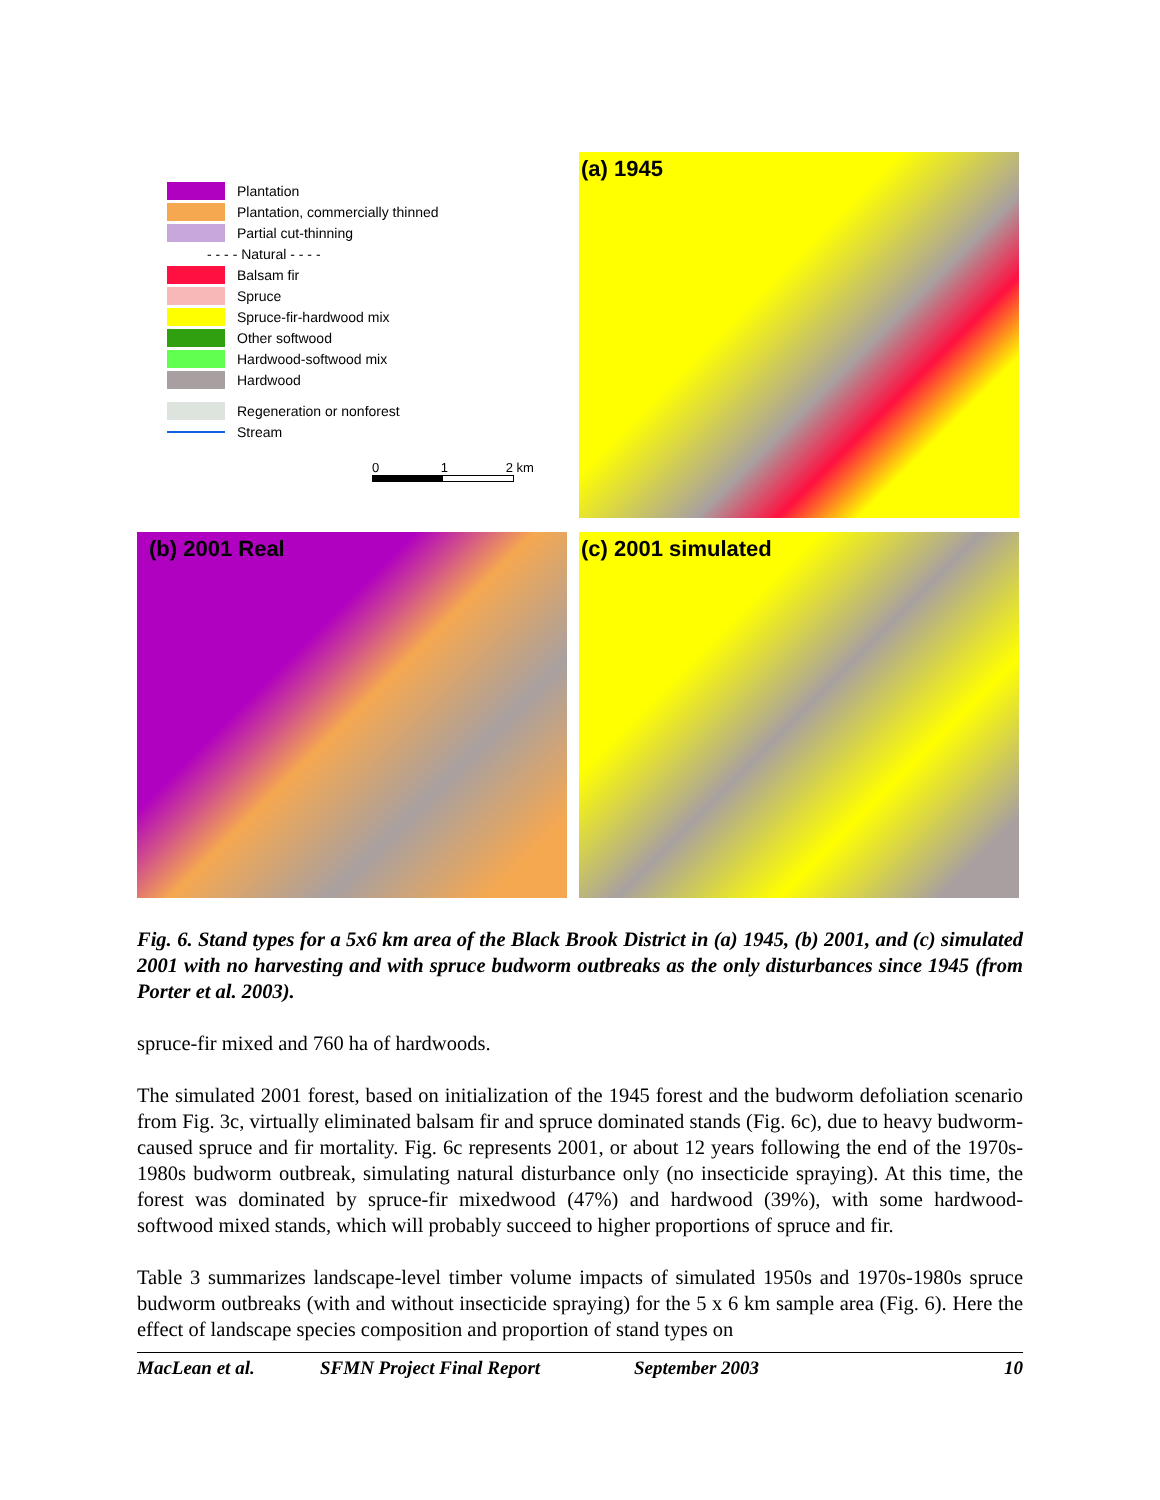Plantation
Plantation, commercially thinned
Partial cut-thinning
- - - - Natural - - - -
Balsam fir
Spruce
Spruce-fir-hardwood mix
Other softwood
Hardwood-softwood mix
Hardwood
Regeneration or nonforest
Stream
0 1 2 km
(a) 1945
(b) 2001 Real
(c) 2001 simulated
Fig. 6. Stand types for a 5x6 km area of the Black Brook District in (a) 1945, (b) 2001, and (c) simulated 2001 with no harvesting and with spruce budworm outbreaks as the only disturbances since 1945 (from Porter et al. 2003).
spruce-fir mixed and 760 ha of hardwoods.
The simulated 2001 forest, based on initialization of the 1945 forest and the budworm defoliation scenario from Fig. 3c, virtually eliminated balsam fir and spruce dominated stands (Fig. 6c), due to heavy budworm-caused spruce and fir mortality. Fig. 6c represents 2001, or about 12 years following the end of the 1970s-1980s budworm outbreak, simulating natural disturbance only (no insecticide spraying). At this time, the forest was dominated by spruce-fir mixedwood (47%) and hardwood (39%), with some hardwood-softwood mixed stands, which will probably succeed to higher proportions of spruce and fir.
Table 3 summarizes landscape-level timber volume impacts of simulated 1950s and 1970s-1980s spruce budworm outbreaks (with and without insecticide spraying) for the 5 x 6 km sample area (Fig. 6). Here the effect of landscape species composition and proportion of stand types on
MacLean et al. SFMN Project Final Report September 2003 10